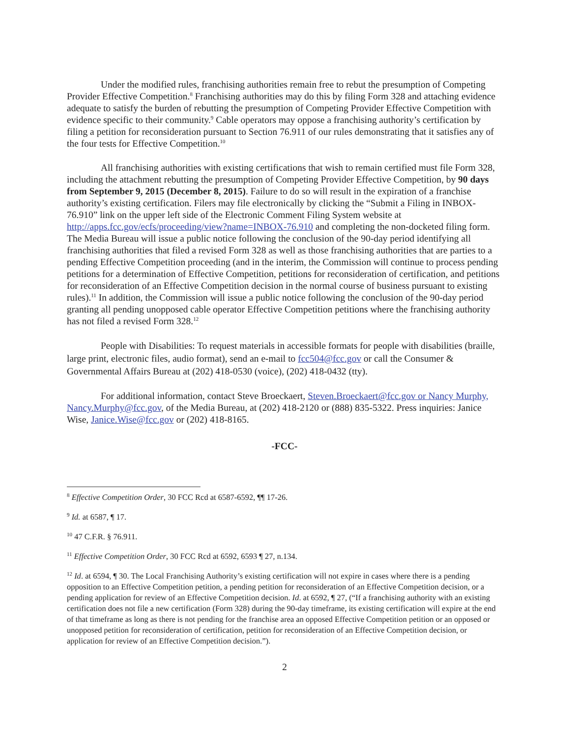Under the modified rules, franchising authorities remain free to rebut the presumption of Competing Provider Effective Competition.<sup>8</sup> Franchising authorities may do this by filing Form 328 and attaching evidence adequate to satisfy the burden of rebutting the presumption of Competing Provider Effective Competition with evidence specific to their community.<sup>9</sup> Cable operators may oppose a franchising authority’s certification by filing a petition for reconsideration pursuant to Section 76.911 of our rules demonstrating that it satisfies any of the four tests for Effective Competition.<sup>10</sup>
All franchising authorities with existing certifications that wish to remain certified must file Form 328, including the attachment rebutting the presumption of Competing Provider Effective Competition, by 90 days from September 9, 2015 (December 8, 2015). Failure to do so will result in the expiration of a franchise authority’s existing certification. Filers may file electronically by clicking the “Submit a Filing in INBOX-76.910” link on the upper left side of the Electronic Comment Filing System website at http://apps.fcc.gov/ecfs/proceeding/view?name=INBOX-76.910 and completing the non-docketed filing form. The Media Bureau will issue a public notice following the conclusion of the 90-day period identifying all franchising authorities that filed a revised Form 328 as well as those franchising authorities that are parties to a pending Effective Competition proceeding (and in the interim, the Commission will continue to process pending petitions for a determination of Effective Competition, petitions for reconsideration of certification, and petitions for reconsideration of an Effective Competition decision in the normal course of business pursuant to existing rules).<sup>11</sup> In addition, the Commission will issue a public notice following the conclusion of the 90-day period granting all pending unopposed cable operator Effective Competition petitions where the franchising authority has not filed a revised Form 328.<sup>12</sup>
People with Disabilities: To request materials in accessible formats for people with disabilities (braille, large print, electronic files, audio format), send an e-mail to fcc504@fcc.gov or call the Consumer & Governmental Affairs Bureau at (202) 418-0530 (voice), (202) 418-0432 (tty).
For additional information, contact Steve Broeckaert, Steven.Broeckaert@fcc.gov or Nancy Murphy, Nancy.Murphy@fcc.gov, of the Media Bureau, at (202) 418-2120 or (888) 835-5322. Press inquiries: Janice Wise, Janice.Wise@fcc.gov or (202) 418-8165.
-FCC-
<sup>8</sup> Effective Competition Order, 30 FCC Rcd at 6587-6592, ¶¶ 17-26.
<sup>9</sup> Id. at 6587, ¶ 17.
<sup>10</sup> 47 C.F.R. § 76.911.
<sup>11</sup> Effective Competition Order, 30 FCC Rcd at 6592, 6593 ¶ 27, n.134.
<sup>12</sup> Id. at 6594, ¶ 30. The Local Franchising Authority’s existing certification will not expire in cases where there is a pending opposition to an Effective Competition petition, a pending petition for reconsideration of an Effective Competition decision, or a pending application for review of an Effective Competition decision. Id. at 6592, ¶ 27, (“If a franchising authority with an existing certification does not file a new certification (Form 328) during the 90-day timeframe, its existing certification will expire at the end of that timeframe as long as there is not pending for the franchise area an opposed Effective Competition petition or an opposed or unopposed petition for reconsideration of certification, petition for reconsideration of an Effective Competition decision, or application for review of an Effective Competition decision.”).
2